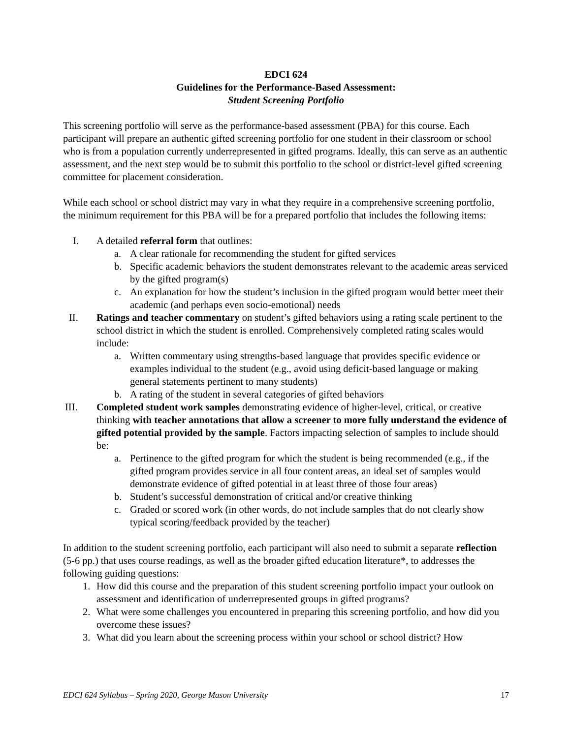EDCI 624
Guidelines for the Performance-Based Assessment:
Student Screening Portfolio
This screening portfolio will serve as the performance-based assessment (PBA) for this course. Each participant will prepare an authentic gifted screening portfolio for one student in their classroom or school who is from a population currently underrepresented in gifted programs. Ideally, this can serve as an authentic assessment, and the next step would be to submit this portfolio to the school or district-level gifted screening committee for placement consideration.
While each school or school district may vary in what they require in a comprehensive screening portfolio, the minimum requirement for this PBA will be for a prepared portfolio that includes the following items:
I. A detailed referral form that outlines:
a. A clear rationale for recommending the student for gifted services
b. Specific academic behaviors the student demonstrates relevant to the academic areas serviced by the gifted program(s)
c. An explanation for how the student’s inclusion in the gifted program would better meet their academic (and perhaps even socio-emotional) needs
II. Ratings and teacher commentary on student’s gifted behaviors using a rating scale pertinent to the school district in which the student is enrolled. Comprehensively completed rating scales would include:
a. Written commentary using strengths-based language that provides specific evidence or examples individual to the student (e.g., avoid using deficit-based language or making general statements pertinent to many students)
b. A rating of the student in several categories of gifted behaviors
III. Completed student work samples demonstrating evidence of higher-level, critical, or creative thinking with teacher annotations that allow a screener to more fully understand the evidence of gifted potential provided by the sample. Factors impacting selection of samples to include should be:
a. Pertinence to the gifted program for which the student is being recommended (e.g., if the gifted program provides service in all four content areas, an ideal set of samples would demonstrate evidence of gifted potential in at least three of those four areas)
b. Student’s successful demonstration of critical and/or creative thinking
c. Graded or scored work (in other words, do not include samples that do not clearly show typical scoring/feedback provided by the teacher)
In addition to the student screening portfolio, each participant will also need to submit a separate reflection (5-6 pp.) that uses course readings, as well as the broader gifted education literature*, to addresses the following guiding questions:
1. How did this course and the preparation of this student screening portfolio impact your outlook on assessment and identification of underrepresented groups in gifted programs?
2. What were some challenges you encountered in preparing this screening portfolio, and how did you overcome these issues?
3. What did you learn about the screening process within your school or school district? How
EDCI 624 Syllabus – Spring 2020, George Mason University 17